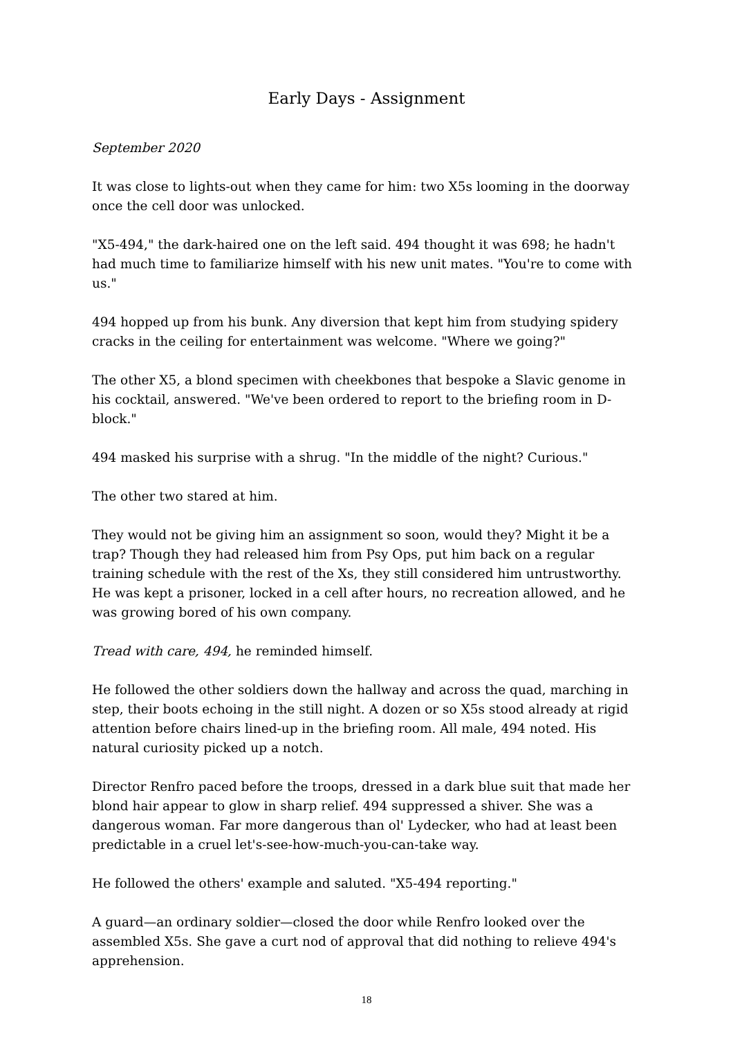Early Days - Assignment
September 2020
It was close to lights-out when they came for him: two X5s looming in the doorway once the cell door was unlocked.
"X5-494," the dark-haired one on the left said. 494 thought it was 698; he hadn't had much time to familiarize himself with his new unit mates. "You're to come with us."
494 hopped up from his bunk. Any diversion that kept him from studying spidery cracks in the ceiling for entertainment was welcome. "Where we going?"
The other X5, a blond specimen with cheekbones that bespoke a Slavic genome in his cocktail, answered. "We've been ordered to report to the briefing room in D-block."
494 masked his surprise with a shrug. "In the middle of the night? Curious."
The other two stared at him.
They would not be giving him an assignment so soon, would they? Might it be a trap? Though they had released him from Psy Ops, put him back on a regular training schedule with the rest of the Xs, they still considered him untrustworthy. He was kept a prisoner, locked in a cell after hours, no recreation allowed, and he was growing bored of his own company.
Tread with care, 494, he reminded himself.
He followed the other soldiers down the hallway and across the quad, marching in step, their boots echoing in the still night. A dozen or so X5s stood already at rigid attention before chairs lined-up in the briefing room. All male, 494 noted. His natural curiosity picked up a notch.
Director Renfro paced before the troops, dressed in a dark blue suit that made her blond hair appear to glow in sharp relief. 494 suppressed a shiver. She was a dangerous woman. Far more dangerous than ol' Lydecker, who had at least been predictable in a cruel let's-see-how-much-you-can-take way.
He followed the others' example and saluted. "X5-494 reporting."
A guard—an ordinary soldier—closed the door while Renfro looked over the assembled X5s. She gave a curt nod of approval that did nothing to relieve 494's apprehension.
18